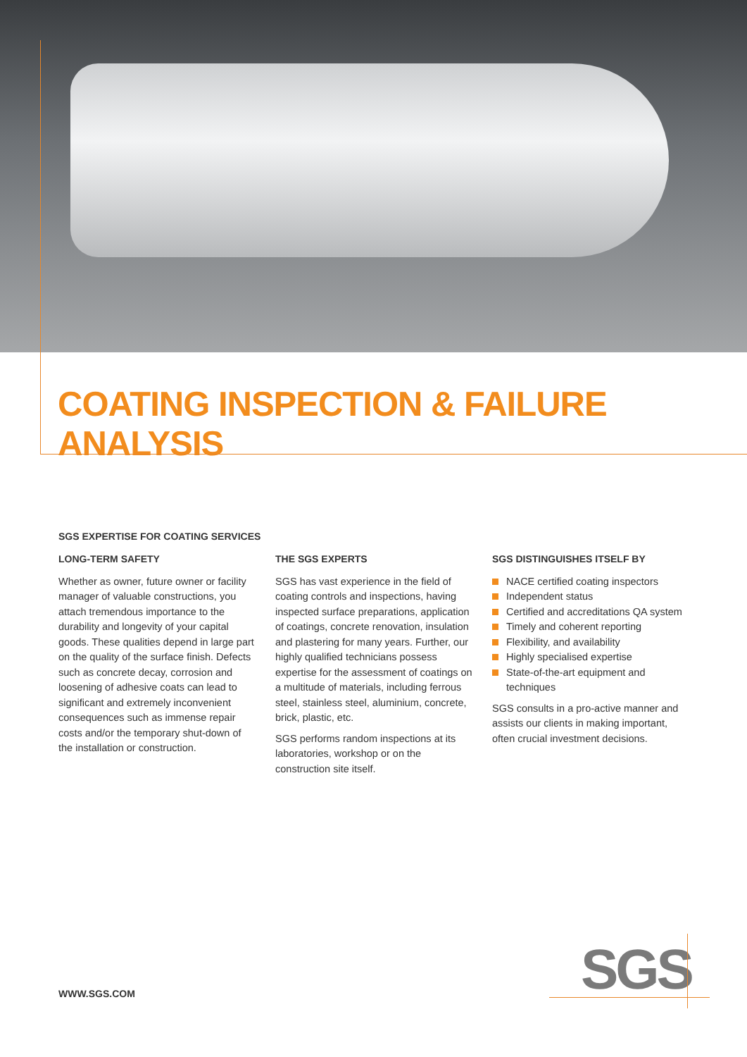COATING INSPECTION & FAILURE ANALYSIS
SGS EXPERTISE FOR COATING SERVICES
LONG-TERM SAFETY
Whether as owner, future owner or facility manager of valuable constructions, you attach tremendous importance to the durability and longevity of your capital goods. These qualities depend in large part on the quality of the surface finish. Defects such as concrete decay, corrosion and loosening of adhesive coats can lead to significant and extremely inconvenient consequences such as immense repair costs and/or the temporary shut-down of the installation or construction.
THE SGS EXPERTS
SGS has vast experience in the field of coating controls and inspections, having inspected surface preparations, application of coatings, concrete renovation, insulation and plastering for many years. Further, our highly qualified technicians possess expertise for the assessment of coatings on a multitude of materials, including ferrous steel, stainless steel, aluminium, concrete, brick, plastic, etc.
SGS performs random inspections at its laboratories, workshop or on the construction site itself.
SGS DISTINGUISHES ITSELF BY
NACE certified coating inspectors
Independent status
Certified and accreditations QA system
Timely and coherent reporting
Flexibility, and availability
Highly specialised expertise
State-of-the-art equipment and techniques
SGS consults in a pro-active manner and assists our clients in making important, often crucial investment decisions.
WWW.SGS.COM SGS